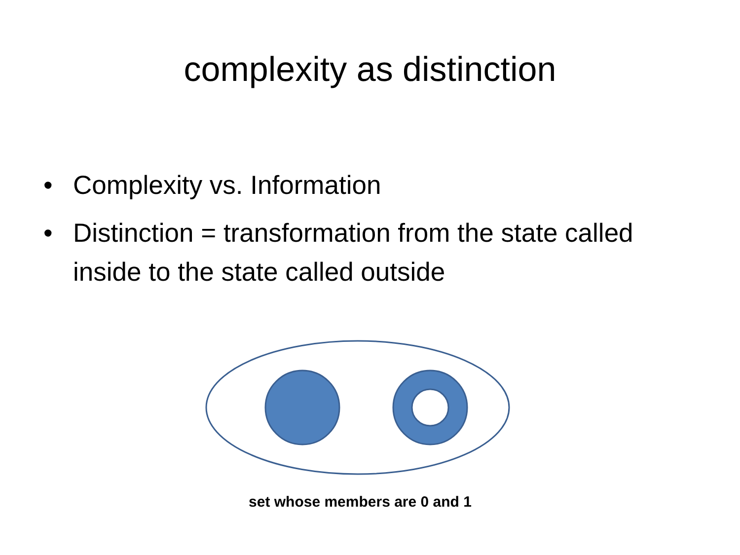complexity as distinction
• Complexity vs. Information
• Distinction = transformation from the state called inside to the state called outside
set whose members are 0 and 1